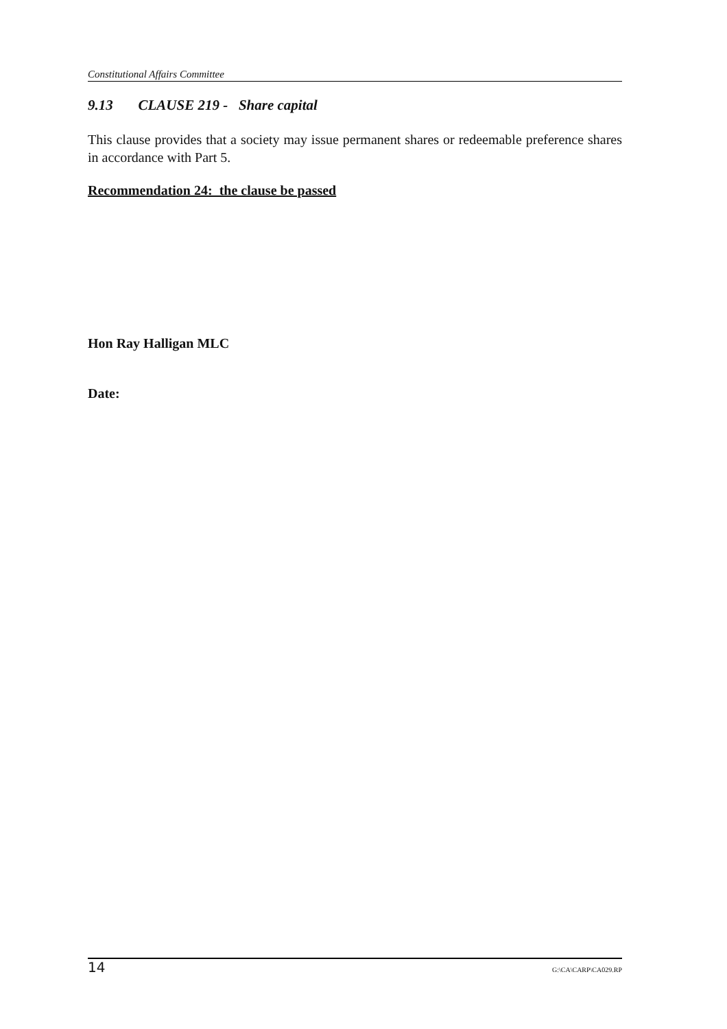Constitutional Affairs Committee
9.13 CLAUSE 219 - Share capital
This clause provides that a society may issue permanent shares or redeemable preference shares in accordance with Part 5.
Recommendation 24: the clause be passed
Hon Ray Halligan MLC
Date:
14 G:\CA\CARP\CA029.RP